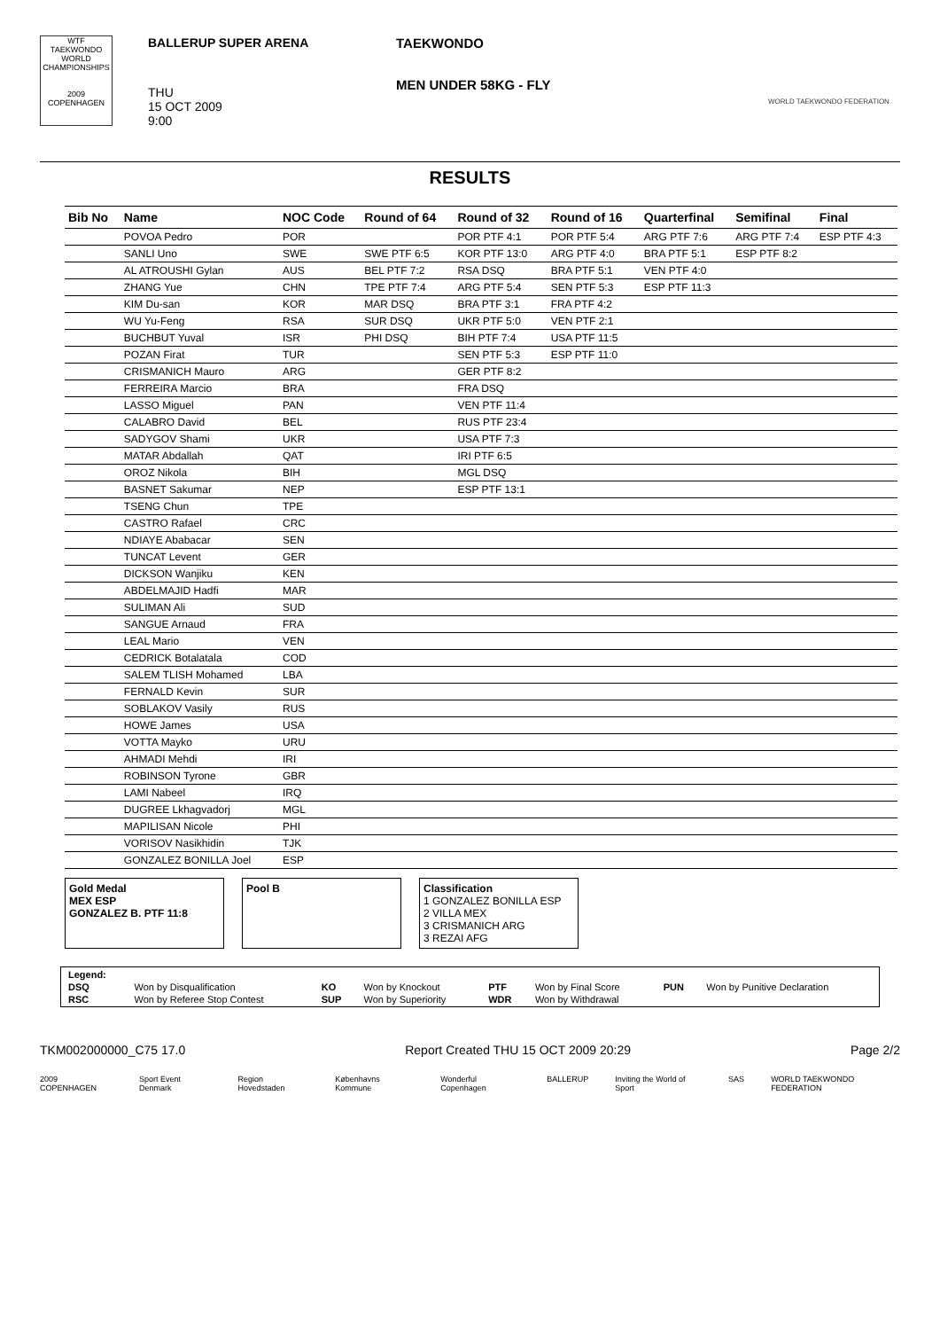WTF TAEKWONDO WORLD CHAMPIONSHIPS
2009
COPENHAGEN
BALLERUP SUPER ARENA
THU
15 OCT 2009
9:00
TAEKWONDO
MEN UNDER 58KG - FLY
WORLD TAEKWONDO FEDERATION
RESULTS
| Bib No | Name | NOC Code | Round of 64 | Round of 32 | Round of 16 | Quarterfinal | Semifinal | Final |
| --- | --- | --- | --- | --- | --- | --- | --- | --- |
| | POVOA Pedro | POR | | POR PTF 4:1 | POR PTF 5:4 | ARG PTF 7:6 | ARG PTF 7:4 | ESP PTF 4:3 |
| | SANLI Uno | SWE | SWE PTF 6:5 | KOR PTF 13:0 | ARG PTF 4:0 | BRA PTF 5:1 | ESP PTF 8:2 | |
| | AL ATROUSHI Gylan | AUS | BEL PTF 7:2 | RSA DSQ | BRA PTF 5:1 | VEN PTF 4:0 | | |
| | ZHANG Yue | CHN | TPE PTF 7:4 | ARG PTF 5:4 | SEN PTF 5:3 | ESP PTF 11:3 | | |
| | KIM Du-san | KOR | MAR DSQ | BRA PTF 3:1 | FRA PTF 4:2 | | | |
| | WU Yu-Feng | RSA | SUR DSQ | UKR PTF 5:0 | VEN PTF 2:1 | | | |
| | BUCHBUT Yuval | ISR | PHI DSQ | BIH PTF 7:4 | USA PTF 11:5 | | | |
| | POZAN Firat | TUR | | SEN PTF 5:3 | ESP PTF 11:0 | | | |
| | CRISMANICH Mauro | ARG | | GER PTF 8:2 | | | | |
| | FERREIRA Marcio | BRA | | FRA DSQ | | | | |
| | LASSO Miguel | PAN | | VEN PTF 11:4 | | | | |
| | CALABRO David | BEL | | RUS PTF 23:4 | | | | |
| | SADYGOV Shami | UKR | | USA PTF 7:3 | | | | |
| | MATAR Abdallah | QAT | | IRI PTF 6:5 | | | | |
| | OROZ Nikola | BIH | | MGL DSQ | | | | |
| | BASNET Sakumar | NEP | | ESP PTF 13:1 | | | | |
| | TSENG Chun | TPE | | | | | | |
| | CASTRO Rafael | CRC | | | | | | |
| | NDIAYE Ababacar | SEN | | | | | | |
| | TUNCAT Levent | GER | | | | | | |
| | DICKSON Wanjiku | KEN | | | | | | |
| | ABDELMAJID Hadfi | MAR | | | | | | |
| | SULIMAN Ali | SUD | | | | | | |
| | SANGUE Arnaud | FRA | | | | | | |
| | LEAL Mario | VEN | | | | | | |
| | CEDRICK Botalatala | COD | | | | | | |
| | SALEM TLISH Mohamed | LBA | | | | | | |
| | FERNALD Kevin | SUR | | | | | | |
| | SOBLAKOV Vasily | RUS | | | | | | |
| | HOWE James | USA | | | | | | |
| | VOTTA Mayko | URU | | | | | | |
| | AHMADI Mehdi | IRI | | | | | | |
| | ROBINSON Tyrone | GBR | | | | | | |
| | LAMI Nabeel | IRQ | | | | | | |
| | DUGREE Lkhagvadorj | MGL | | | | | | |
| | MAPILISAN Nicole | PHI | | | | | | |
| | VORISOV Nasikhidin | TJK | | | | | | |
| | GONZALEZ BONILLA Joel | ESP | | | | | | |
Gold Medal
MEX ESP
GONZALEZ B. PTF 11:8
Pool B Classification
1 GONZALEZ BONILLA ESP
2 VILLA MEX
3 CRISMANICH ARG
3 REZAI AFG
| Legend: | | | | | | | |
| DSQ | Won by Disqualification | KO | Won by Knockout | PTF | Won by Final Score | PUN | Won by Punitive Declaration |
| RSC | Won by Referee Stop Contest | SUP | Won by Superiority | WDR | Won by Withdrawal | | |
TKM002000000_C75 17.0 Report Created THU 15 OCT 2009 20:29 Page 2/2
2009 COPENHAGEN Sport Event Denmark Region Hovedstaden Københavns Kommune Wonderful Copenhagen BALLERUP Inviting the World of Sport SAS WORLD TAEKWONDO FEDERATION